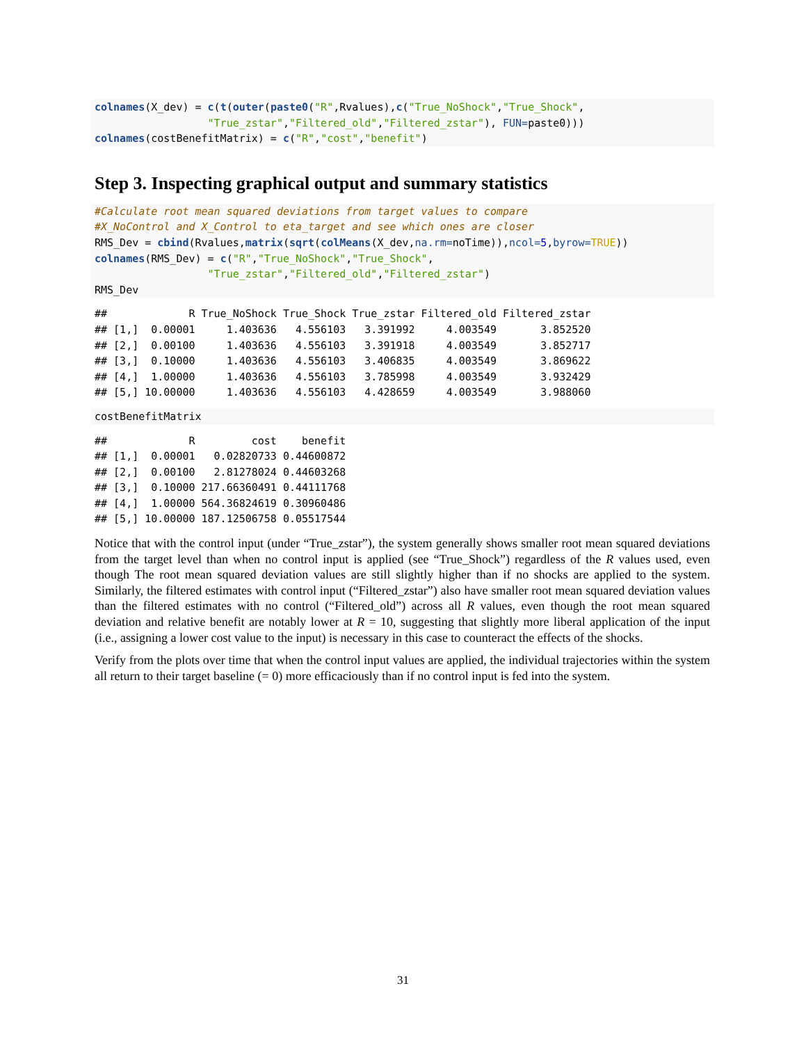colnames(X_dev) = c(t(outer(paste0("R",Rvalues),c("True_NoShock","True_Shock",
                  "True_zstar","Filtered_old","Filtered_zstar"), FUN=paste0)))
colnames(costBenefitMatrix) = c("R","cost","benefit")
Step 3. Inspecting graphical output and summary statistics
#Calculate root mean squared deviations from target values to compare
#X_NoControl and X_Control to eta_target and see which ones are closer
RMS_Dev = cbind(Rvalues,matrix(sqrt(colMeans(X_dev,na.rm=noTime)),ncol=5,byrow=TRUE))
colnames(RMS_Dev) = c("R","True_NoShock","True_Shock",
                  "True_zstar","Filtered_old","Filtered_zstar")
RMS_Dev
##             R True_NoShock True_Shock True_zstar Filtered_old Filtered_zstar
## [1,]  0.00001     1.403636   4.556103   3.391992     4.003549       3.852520
## [2,]  0.00100     1.403636   4.556103   3.391918     4.003549       3.852717
## [3,]  0.10000     1.403636   4.556103   3.406835     4.003549       3.869622
## [4,]  1.00000     1.403636   4.556103   3.785998     4.003549       3.932429
## [5,] 10.00000     1.403636   4.556103   4.428659     4.003549       3.988060
costBenefitMatrix
##             R         cost    benefit
## [1,]  0.00001   0.02820733 0.44600872
## [2,]  0.00100   2.81278024 0.44603268
## [3,]  0.10000 217.66360491 0.44111768
## [4,]  1.00000 564.36824619 0.30960486
## [5,] 10.00000 187.12506758 0.05517544
Notice that with the control input (under “True_zstar”), the system generally shows smaller root mean squared deviations from the target level than when no control input is applied (see “True_Shock”) regardless of the R values used, even though The root mean squared deviation values are still slightly higher than if no shocks are applied to the system. Similarly, the filtered estimates with control input (“Filtered_zstar”) also have smaller root mean squared deviation values than the filtered estimates with no control (“Filtered_old”) across all R values, even though the root mean squared deviation and relative benefit are notably lower at R = 10, suggesting that slightly more liberal application of the input (i.e., assigning a lower cost value to the input) is necessary in this case to counteract the effects of the shocks.
Verify from the plots over time that when the control input values are applied, the individual trajectories within the system all return to their target baseline (= 0) more efficaciously than if no control input is fed into the system.
31